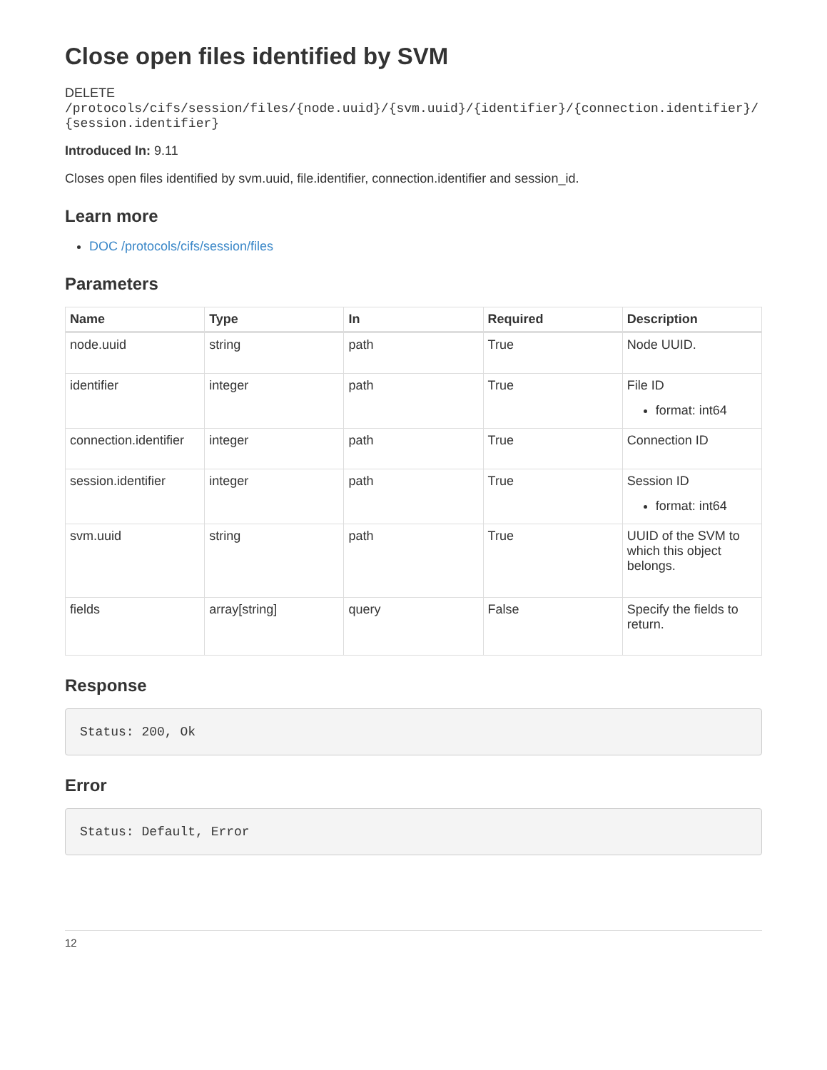Close open files identified by SVM
DELETE
/protocols/cifs/session/files/{node.uuid}/{svm.uuid}/{identifier}/{connection.identifier}/{session.identifier}
Introduced In: 9.11
Closes open files identified by svm.uuid, file.identifier, connection.identifier and session_id.
Learn more
DOC /protocols/cifs/session/files
Parameters
| Name | Type | In | Required | Description |
| --- | --- | --- | --- | --- |
| node.uuid | string | path | True | Node UUID. |
| identifier | integer | path | True | File ID format: int64 |
| connection.identifier | integer | path | True | Connection ID |
| session.identifier | integer | path | True | Session ID format: int64 |
| svm.uuid | string | path | True | UUID of the SVM to which this object belongs. |
| fields | array[string] | query | False | Specify the fields to return. |
Response
Status: 200, Ok
Error
Status: Default, Error
12